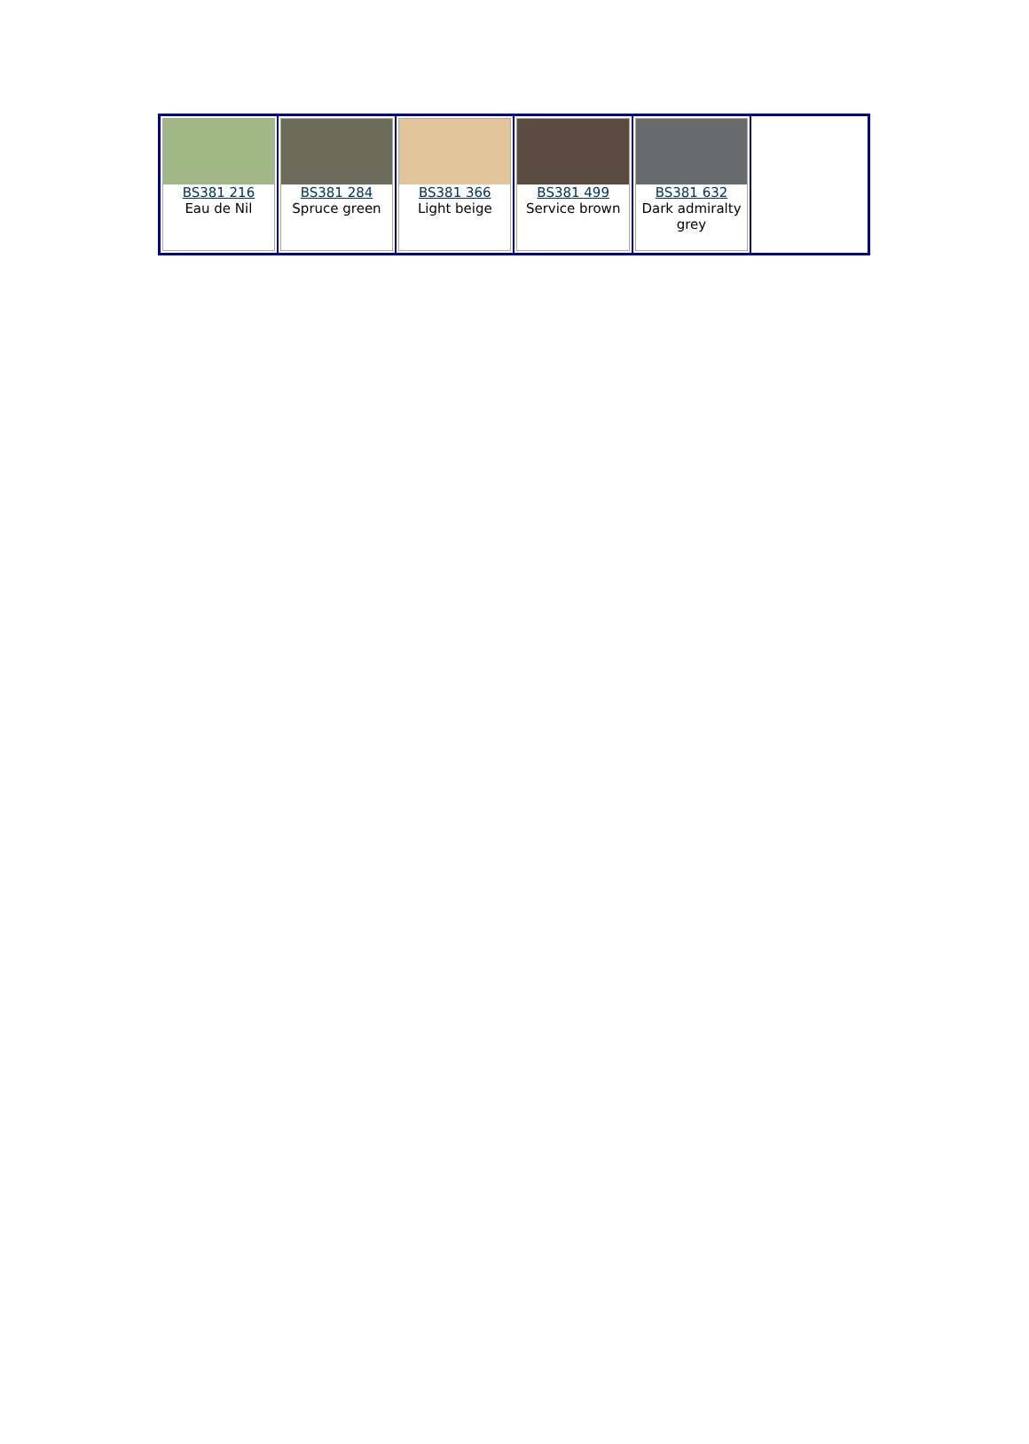| BS381 216 Eau de Nil | BS381 284 Spruce green | BS381 366 Light beige | BS381 499 Service brown | BS381 632 Dark admiralty grey | |